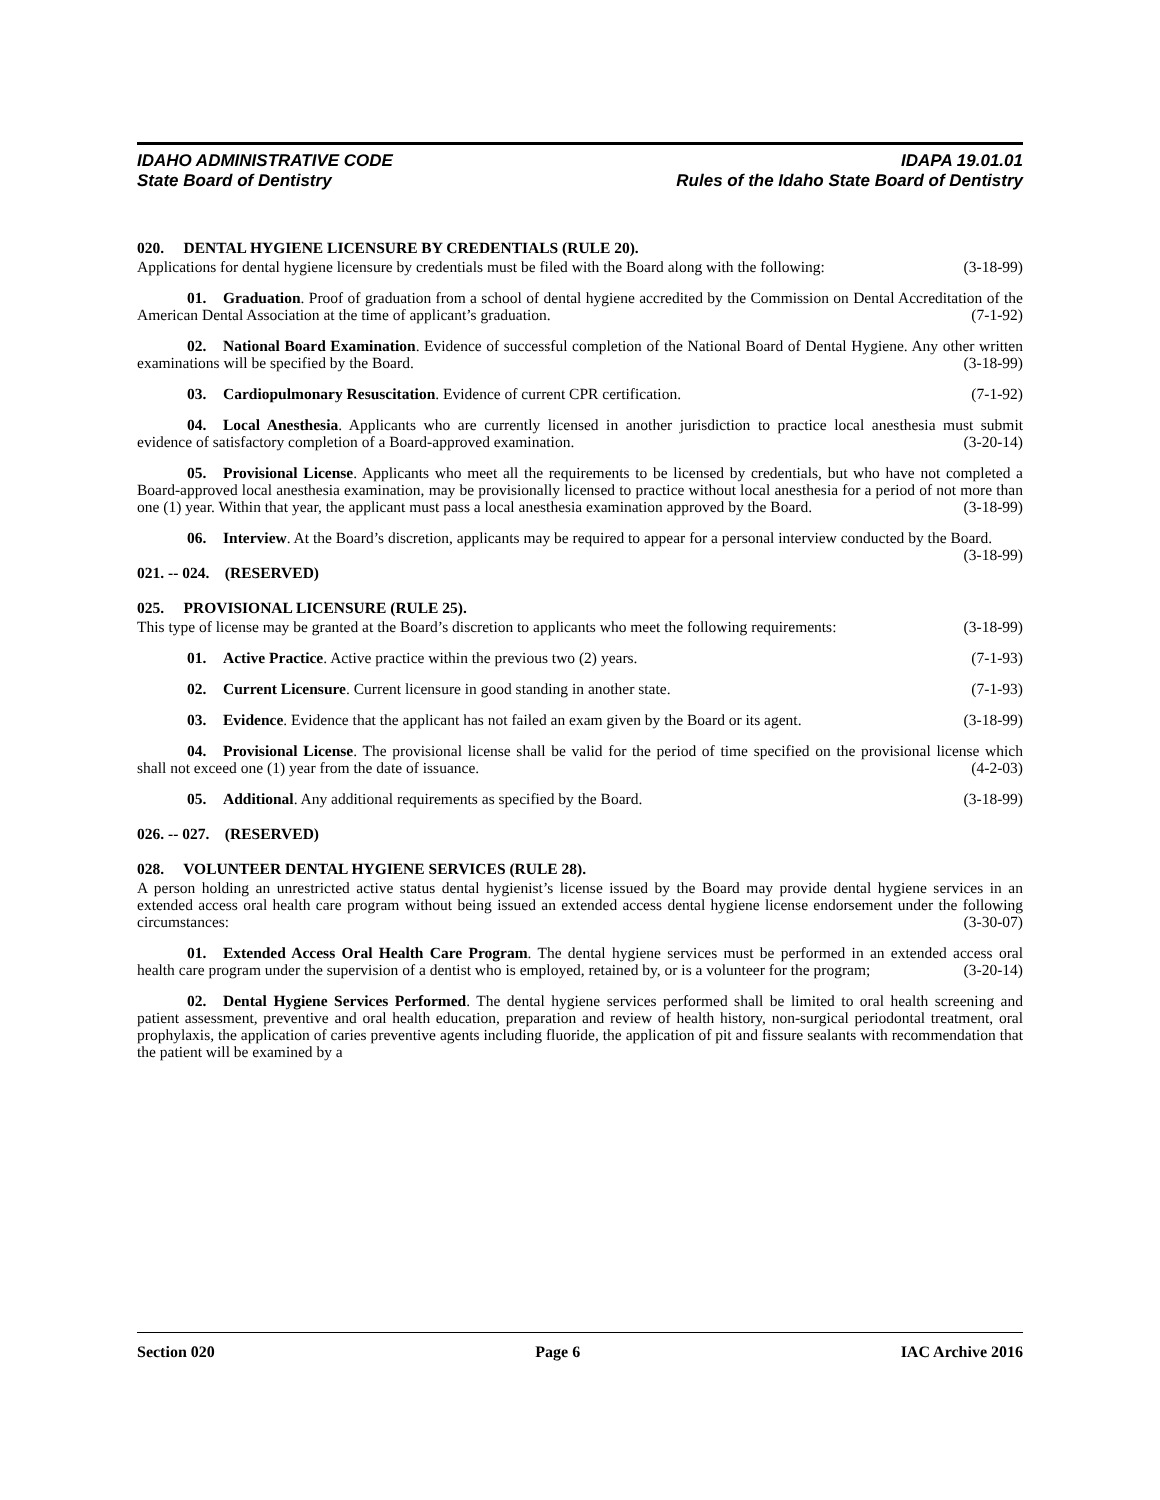IDAHO ADMINISTRATIVE CODE
State Board of Dentistry
IDAPA 19.01.01
Rules of the Idaho State Board of Dentistry
020. DENTAL HYGIENE LICENSURE BY CREDENTIALS (RULE 20).
Applications for dental hygiene licensure by credentials must be filed with the Board along with the following: (3-18-99)
01. Graduation. Proof of graduation from a school of dental hygiene accredited by the Commission on Dental Accreditation of the American Dental Association at the time of applicant’s graduation. (7-1-92)
02. National Board Examination. Evidence of successful completion of the National Board of Dental Hygiene. Any other written examinations will be specified by the Board. (3-18-99)
03. Cardiopulmonary Resuscitation. Evidence of current CPR certification. (7-1-92)
04. Local Anesthesia. Applicants who are currently licensed in another jurisdiction to practice local anesthesia must submit evidence of satisfactory completion of a Board-approved examination. (3-20-14)
05. Provisional License. Applicants who meet all the requirements to be licensed by credentials, but who have not completed a Board-approved local anesthesia examination, may be provisionally licensed to practice without local anesthesia for a period of not more than one (1) year. Within that year, the applicant must pass a local anesthesia examination approved by the Board. (3-18-99)
06. Interview. At the Board’s discretion, applicants may be required to appear for a personal interview conducted by the Board. (3-18-99)
021. -- 024. (RESERVED)
025. PROVISIONAL LICENSURE (RULE 25).
This type of license may be granted at the Board’s discretion to applicants who meet the following requirements: (3-18-99)
01. Active Practice. Active practice within the previous two (2) years. (7-1-93)
02. Current Licensure. Current licensure in good standing in another state. (7-1-93)
03. Evidence. Evidence that the applicant has not failed an exam given by the Board or its agent. (3-18-99)
04. Provisional License. The provisional license shall be valid for the period of time specified on the provisional license which shall not exceed one (1) year from the date of issuance. (4-2-03)
05. Additional. Any additional requirements as specified by the Board. (3-18-99)
026. -- 027. (RESERVED)
028. VOLUNTEER DENTAL HYGIENE SERVICES (RULE 28).
A person holding an unrestricted active status dental hygienist’s license issued by the Board may provide dental hygiene services in an extended access oral health care program without being issued an extended access dental hygiene license endorsement under the following circumstances: (3-30-07)
01. Extended Access Oral Health Care Program. The dental hygiene services must be performed in an extended access oral health care program under the supervision of a dentist who is employed, retained by, or is a volunteer for the program; (3-20-14)
02. Dental Hygiene Services Performed. The dental hygiene services performed shall be limited to oral health screening and patient assessment, preventive and oral health education, preparation and review of health history, non-surgical periodontal treatment, oral prophylaxis, the application of caries preventive agents including fluoride, the application of pit and fissure sealants with recommendation that the patient will be examined by a
Section 020 Page 6 IAC Archive 2016